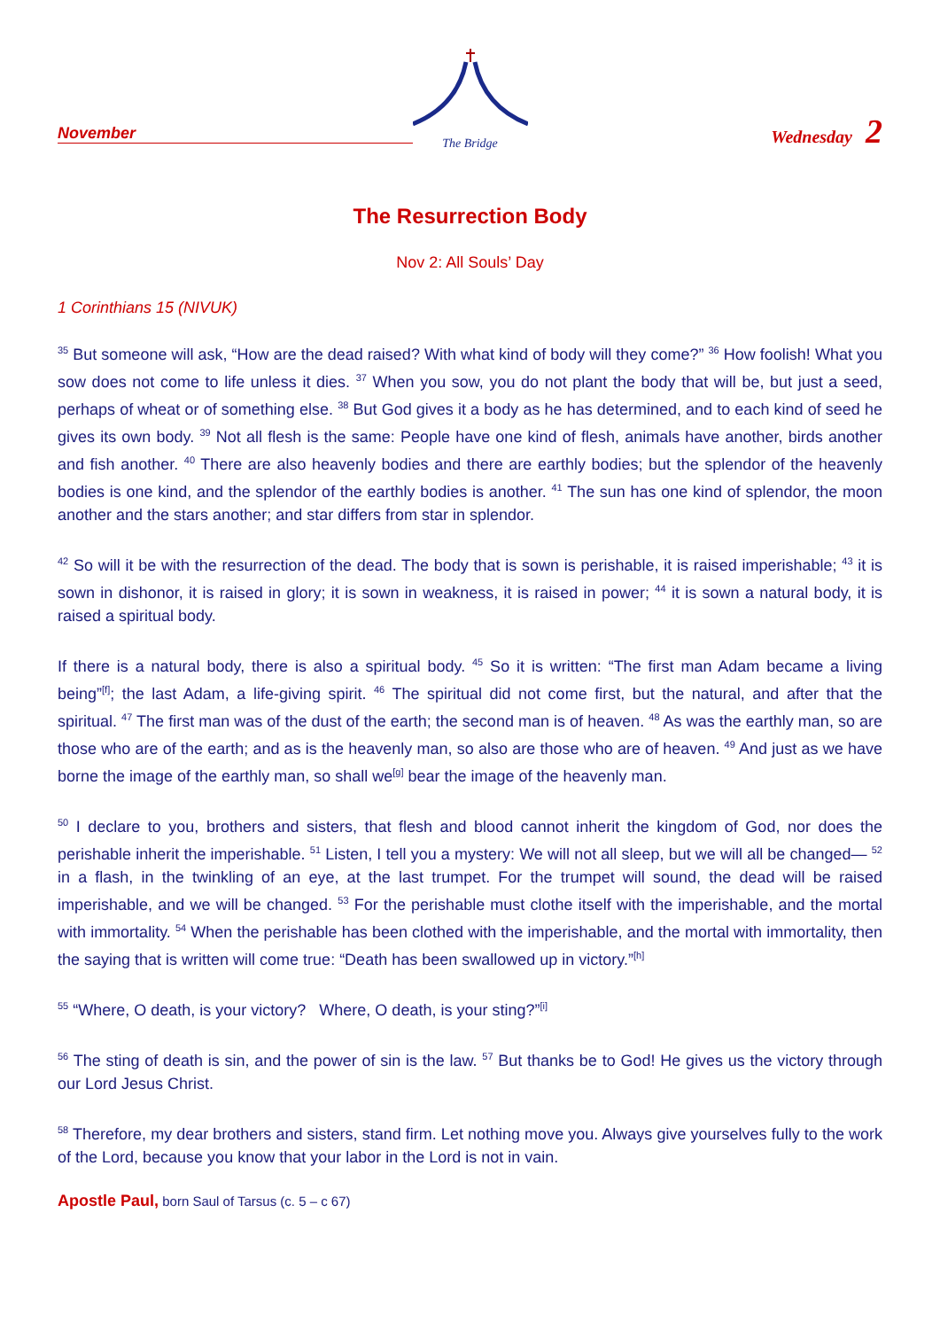November
The Bridge
Wednesday 2
The Resurrection Body
Nov 2: All Souls’ Day
1 Corinthians 15 (NIVUK)
<sup>35</sup> But someone will ask, “How are the dead raised? With what kind of body will they come?” <sup>36</sup> How foolish! What you sow does not come to life unless it dies. <sup>37</sup> When you sow, you do not plant the body that will be, but just a seed, perhaps of wheat or of something else. <sup>38</sup> But God gives it a body as he has determined, and to each kind of seed he gives its own body. <sup>39</sup> Not all flesh is the same: People have one kind of flesh, animals have another, birds another and fish another. <sup>40</sup> There are also heavenly bodies and there are earthly bodies; but the splendor of the heavenly bodies is one kind, and the splendor of the earthly bodies is another. <sup>41</sup> The sun has one kind of splendor, the moon another and the stars another; and star differs from star in splendor.
<sup>42</sup> So will it be with the resurrection of the dead. The body that is sown is perishable, it is raised imperishable; <sup>43</sup> it is sown in dishonor, it is raised in glory; it is sown in weakness, it is raised in power; <sup>44</sup> it is sown a natural body, it is raised a spiritual body.
If there is a natural body, there is also a spiritual body. <sup>45</sup> So it is written: “The first man Adam became a living being”<sup>[f]</sup>; the last Adam, a life-giving spirit. <sup>46</sup> The spiritual did not come first, but the natural, and after that the spiritual. <sup>47</sup> The first man was of the dust of the earth; the second man is of heaven. <sup>48</sup> As was the earthly man, so are those who are of the earth; and as is the heavenly man, so also are those who are of heaven. <sup>49</sup> And just as we have borne the image of the earthly man, so shall we<sup>[g]</sup> bear the image of the heavenly man.
<sup>50</sup> I declare to you, brothers and sisters, that flesh and blood cannot inherit the kingdom of God, nor does the perishable inherit the imperishable. <sup>51</sup> Listen, I tell you a mystery: We will not all sleep, but we will all be changed— <sup>52</sup> in a flash, in the twinkling of an eye, at the last trumpet. For the trumpet will sound, the dead will be raised imperishable, and we will be changed. <sup>53</sup> For the perishable must clothe itself with the imperishable, and the mortal with immortality. <sup>54</sup> When the perishable has been clothed with the imperishable, and the mortal with immortality, then the saying that is written will come true: “Death has been swallowed up in victory.”<sup>[h]</sup>
<sup>55</sup> “Where, O death, is your victory? Where, O death, is your sting?”<sup>[i]</sup>
<sup>56</sup> The sting of death is sin, and the power of sin is the law. <sup>57</sup> But thanks be to God! He gives us the victory through our Lord Jesus Christ.
<sup>58</sup> Therefore, my dear brothers and sisters, stand firm. Let nothing move you. Always give yourselves fully to the work of the Lord, because you know that your labor in the Lord is not in vain.
Apostle Paul, born Saul of Tarsus (c. 5 – c 67)